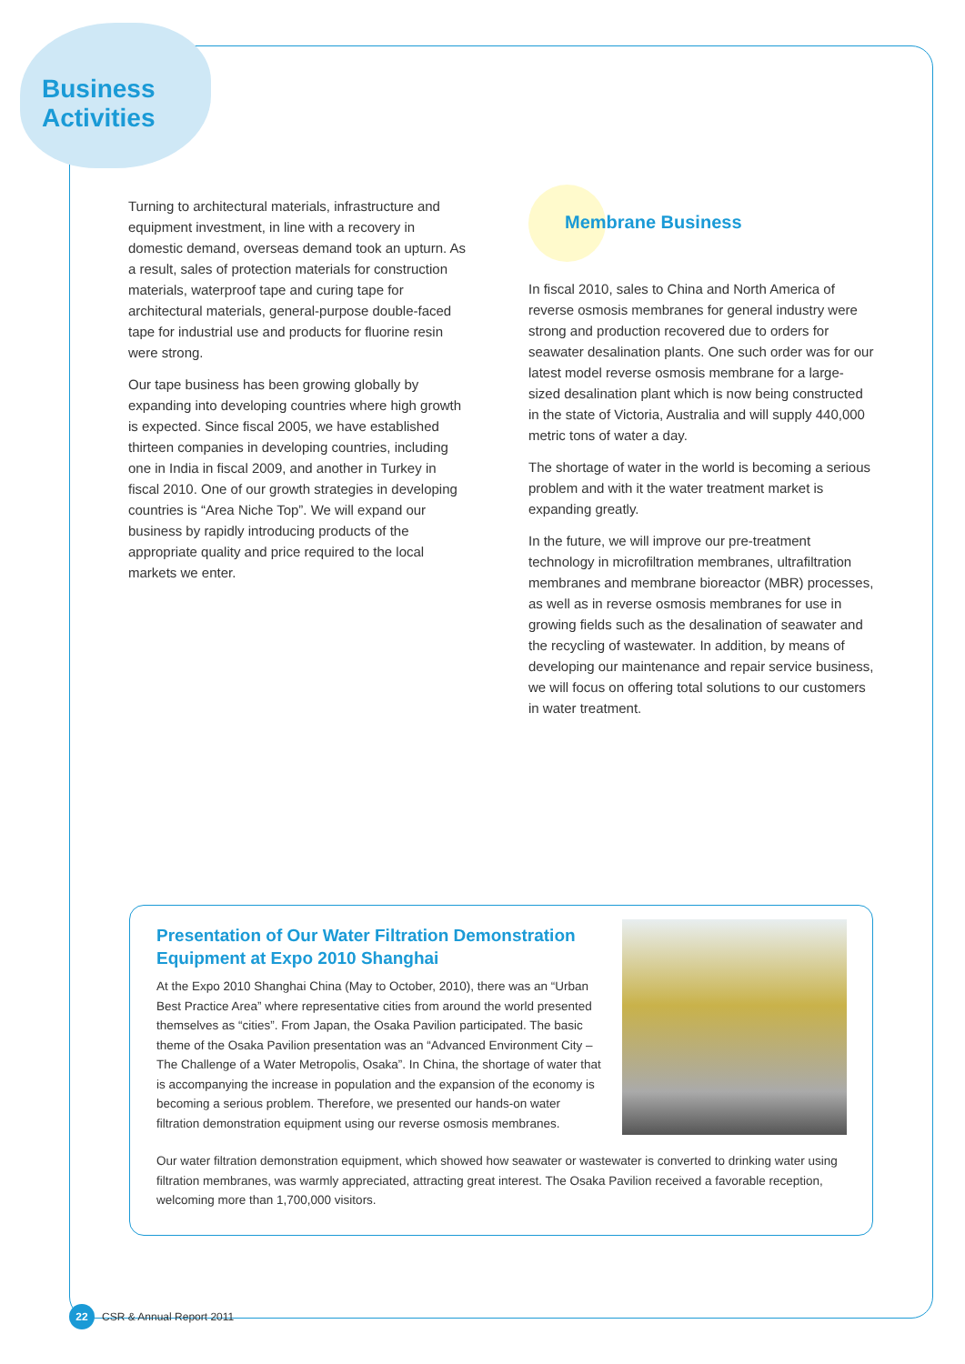Business
Activities
Turning to architectural materials, infrastructure and equipment investment, in line with a recovery in domestic demand, overseas demand took an upturn. As a result, sales of protection materials for construction materials, waterproof tape and curing tape for architectural materials, general-purpose double-faced tape for industrial use and products for fluorine resin were strong.
Our tape business has been growing globally by expanding into developing countries where high growth is expected. Since fiscal 2005, we have established thirteen companies in developing countries, including one in India in fiscal 2009, and another in Turkey in fiscal 2010. One of our growth strategies in developing countries is “Area Niche Top”. We will expand our business by rapidly introducing products of the appropriate quality and price required to the local markets we enter.
Membrane Business
In fiscal 2010, sales to China and North America of reverse osmosis membranes for general industry were strong and production recovered due to orders for seawater desalination plants. One such order was for our latest model reverse osmosis membrane for a large-sized desalination plant which is now being constructed in the state of Victoria, Australia and will supply 440,000 metric tons of water a day.
The shortage of water in the world is becoming a serious problem and with it the water treatment market is expanding greatly.
In the future, we will improve our pre-treatment technology in microfiltration membranes, ultrafiltration membranes and membrane bioreactor (MBR) processes, as well as in reverse osmosis membranes for use in growing fields such as the desalination of seawater and the recycling of wastewater. In addition, by means of developing our maintenance and repair service business, we will focus on offering total solutions to our customers in water treatment.
Presentation of Our Water Filtration Demonstration Equipment at Expo 2010 Shanghai
At the Expo 2010 Shanghai China (May to October, 2010), there was an “Urban Best Practice Area” where representative cities from around the world presented themselves as “cities”. From Japan, the Osaka Pavilion participated. The basic theme of the Osaka Pavilion presentation was an “Advanced Environment City – The Challenge of a Water Metropolis, Osaka”. In China, the shortage of water that is accompanying the increase in population and the expansion of the economy is becoming a serious problem. Therefore, we presented our hands-on water filtration demonstration equipment using our reverse osmosis membranes.
Our water filtration demonstration equipment, which showed how seawater or wastewater is converted to drinking water using filtration membranes, was warmly appreciated, attracting great interest. The Osaka Pavilion received a favorable reception, welcoming more than 1,700,000 visitors.
22 CSR & Annual Report 2011